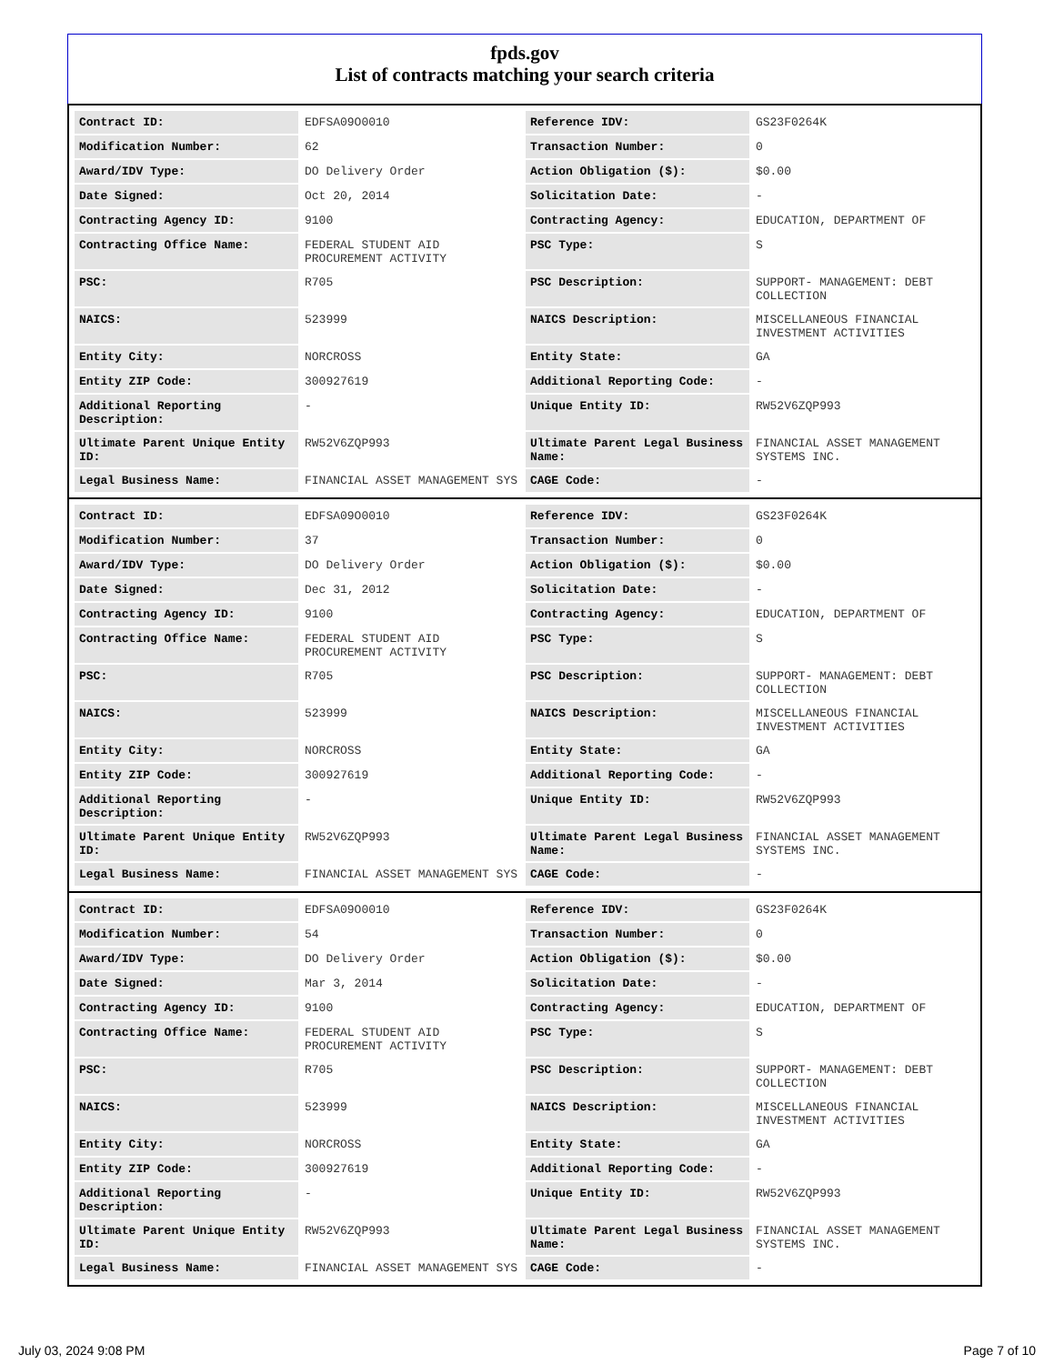fpds.gov
List of contracts matching your search criteria
| Contract ID: | EDFSA09O0010 | Reference IDV: | GS23F0264K |
| Modification Number: | 62 | Transaction Number: | 0 |
| Award/IDV Type: | DO Delivery Order | Action Obligation ($): | $0.00 |
| Date Signed: | Oct 20, 2014 | Solicitation Date: | - |
| Contracting Agency ID: | 9100 | Contracting Agency: | EDUCATION, DEPARTMENT OF |
| Contracting Office Name: | FEDERAL STUDENT AID PROCUREMENT ACTIVITY | PSC Type: | S |
| PSC: | R705 | PSC Description: | SUPPORT- MANAGEMENT: DEBT COLLECTION |
| NAICS: | 523999 | NAICS Description: | MISCELLANEOUS FINANCIAL INVESTMENT ACTIVITIES |
| Entity City: | NORCROSS | Entity State: | GA |
| Entity ZIP Code: | 300927619 | Additional Reporting Code: | - |
| Additional Reporting Description: | - | Unique Entity ID: | RW52V6ZQP993 |
| Ultimate Parent Unique Entity ID: | RW52V6ZQP993 | Ultimate Parent Legal Business Name: | FINANCIAL ASSET MANAGEMENT SYSTEMS INC. |
| Legal Business Name: | FINANCIAL ASSET MANAGEMENT SYS | CAGE Code: | - |
| Contract ID: | EDFSA09O0010 | Reference IDV: | GS23F0264K |
| Modification Number: | 37 | Transaction Number: | 0 |
| Award/IDV Type: | DO Delivery Order | Action Obligation ($): | $0.00 |
| Date Signed: | Dec 31, 2012 | Solicitation Date: | - |
| Contracting Agency ID: | 9100 | Contracting Agency: | EDUCATION, DEPARTMENT OF |
| Contracting Office Name: | FEDERAL STUDENT AID PROCUREMENT ACTIVITY | PSC Type: | S |
| PSC: | R705 | PSC Description: | SUPPORT- MANAGEMENT: DEBT COLLECTION |
| NAICS: | 523999 | NAICS Description: | MISCELLANEOUS FINANCIAL INVESTMENT ACTIVITIES |
| Entity City: | NORCROSS | Entity State: | GA |
| Entity ZIP Code: | 300927619 | Additional Reporting Code: | - |
| Additional Reporting Description: | - | Unique Entity ID: | RW52V6ZQP993 |
| Ultimate Parent Unique Entity ID: | RW52V6ZQP993 | Ultimate Parent Legal Business Name: | FINANCIAL ASSET MANAGEMENT SYSTEMS INC. |
| Legal Business Name: | FINANCIAL ASSET MANAGEMENT SYS | CAGE Code: | - |
| Contract ID: | EDFSA09O0010 | Reference IDV: | GS23F0264K |
| Modification Number: | 54 | Transaction Number: | 0 |
| Award/IDV Type: | DO Delivery Order | Action Obligation ($): | $0.00 |
| Date Signed: | Mar 3, 2014 | Solicitation Date: | - |
| Contracting Agency ID: | 9100 | Contracting Agency: | EDUCATION, DEPARTMENT OF |
| Contracting Office Name: | FEDERAL STUDENT AID PROCUREMENT ACTIVITY | PSC Type: | S |
| PSC: | R705 | PSC Description: | SUPPORT- MANAGEMENT: DEBT COLLECTION |
| NAICS: | 523999 | NAICS Description: | MISCELLANEOUS FINANCIAL INVESTMENT ACTIVITIES |
| Entity City: | NORCROSS | Entity State: | GA |
| Entity ZIP Code: | 300927619 | Additional Reporting Code: | - |
| Additional Reporting Description: | - | Unique Entity ID: | RW52V6ZQP993 |
| Ultimate Parent Unique Entity ID: | RW52V6ZQP993 | Ultimate Parent Legal Business Name: | FINANCIAL ASSET MANAGEMENT SYSTEMS INC. |
| Legal Business Name: | FINANCIAL ASSET MANAGEMENT SYS | CAGE Code: | - |
July 03, 2024 9:08 PM Page 7 of 10